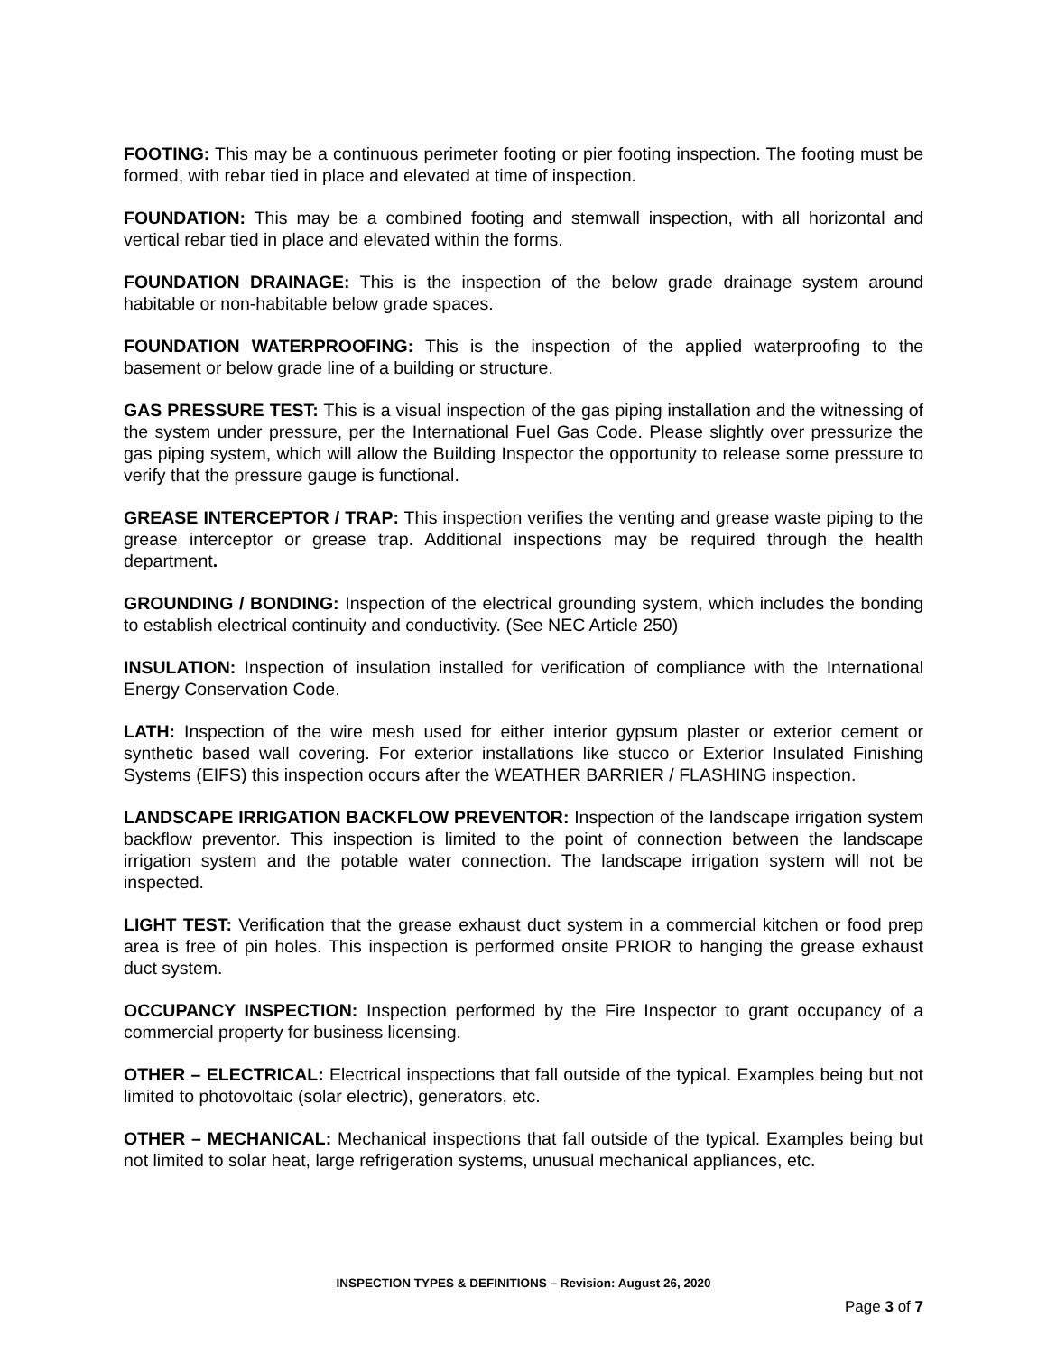FOOTING: This may be a continuous perimeter footing or pier footing inspection. The footing must be formed, with rebar tied in place and elevated at time of inspection.
FOUNDATION: This may be a combined footing and stemwall inspection, with all horizontal and vertical rebar tied in place and elevated within the forms.
FOUNDATION DRAINAGE: This is the inspection of the below grade drainage system around habitable or non-habitable below grade spaces.
FOUNDATION WATERPROOFING: This is the inspection of the applied waterproofing to the basement or below grade line of a building or structure.
GAS PRESSURE TEST: This is a visual inspection of the gas piping installation and the witnessing of the system under pressure, per the International Fuel Gas Code. Please slightly over pressurize the gas piping system, which will allow the Building Inspector the opportunity to release some pressure to verify that the pressure gauge is functional.
GREASE INTERCEPTOR / TRAP: This inspection verifies the venting and grease waste piping to the grease interceptor or grease trap. Additional inspections may be required through the health department.
GROUNDING / BONDING: Inspection of the electrical grounding system, which includes the bonding to establish electrical continuity and conductivity. (See NEC Article 250)
INSULATION: Inspection of insulation installed for verification of compliance with the International Energy Conservation Code.
LATH: Inspection of the wire mesh used for either interior gypsum plaster or exterior cement or synthetic based wall covering. For exterior installations like stucco or Exterior Insulated Finishing Systems (EIFS) this inspection occurs after the WEATHER BARRIER / FLASHING inspection.
LANDSCAPE IRRIGATION BACKFLOW PREVENTOR: Inspection of the landscape irrigation system backflow preventor. This inspection is limited to the point of connection between the landscape irrigation system and the potable water connection. The landscape irrigation system will not be inspected.
LIGHT TEST: Verification that the grease exhaust duct system in a commercial kitchen or food prep area is free of pin holes. This inspection is performed onsite PRIOR to hanging the grease exhaust duct system.
OCCUPANCY INSPECTION: Inspection performed by the Fire Inspector to grant occupancy of a commercial property for business licensing.
OTHER – ELECTRICAL: Electrical inspections that fall outside of the typical. Examples being but not limited to photovoltaic (solar electric), generators, etc.
OTHER – MECHANICAL: Mechanical inspections that fall outside of the typical. Examples being but not limited to solar heat, large refrigeration systems, unusual mechanical appliances, etc.
INSPECTION TYPES & DEFINITIONS – Revision: August 26, 2020
Page 3 of 7